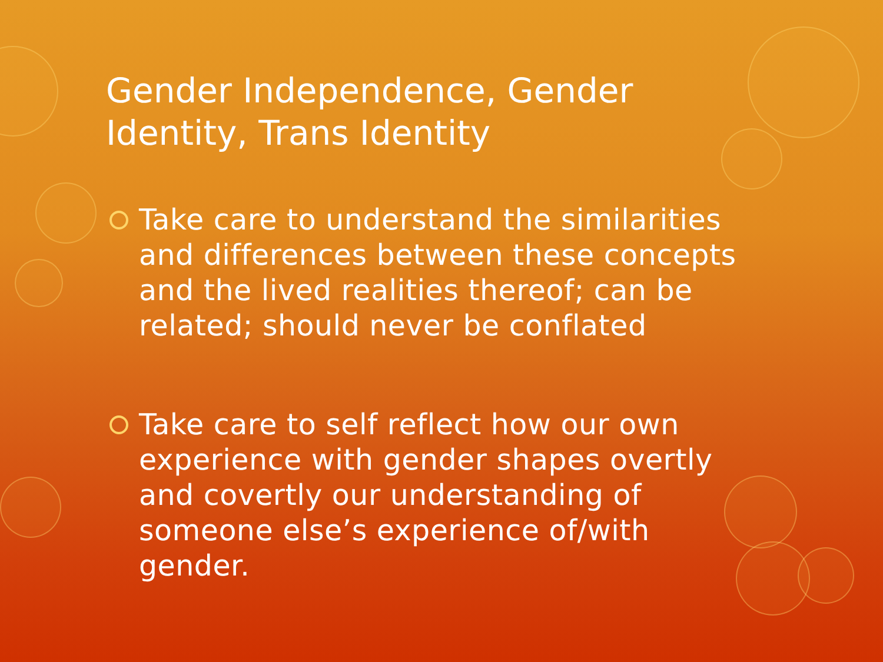Gender Independence, Gender Identity, Trans Identity
Take care to understand the similarities and differences between these concepts and the lived realities thereof; can be related; should never be conflated
Take care to self reflect how our own experience with gender shapes overtly and covertly our understanding of someone else’s experience of/with gender.